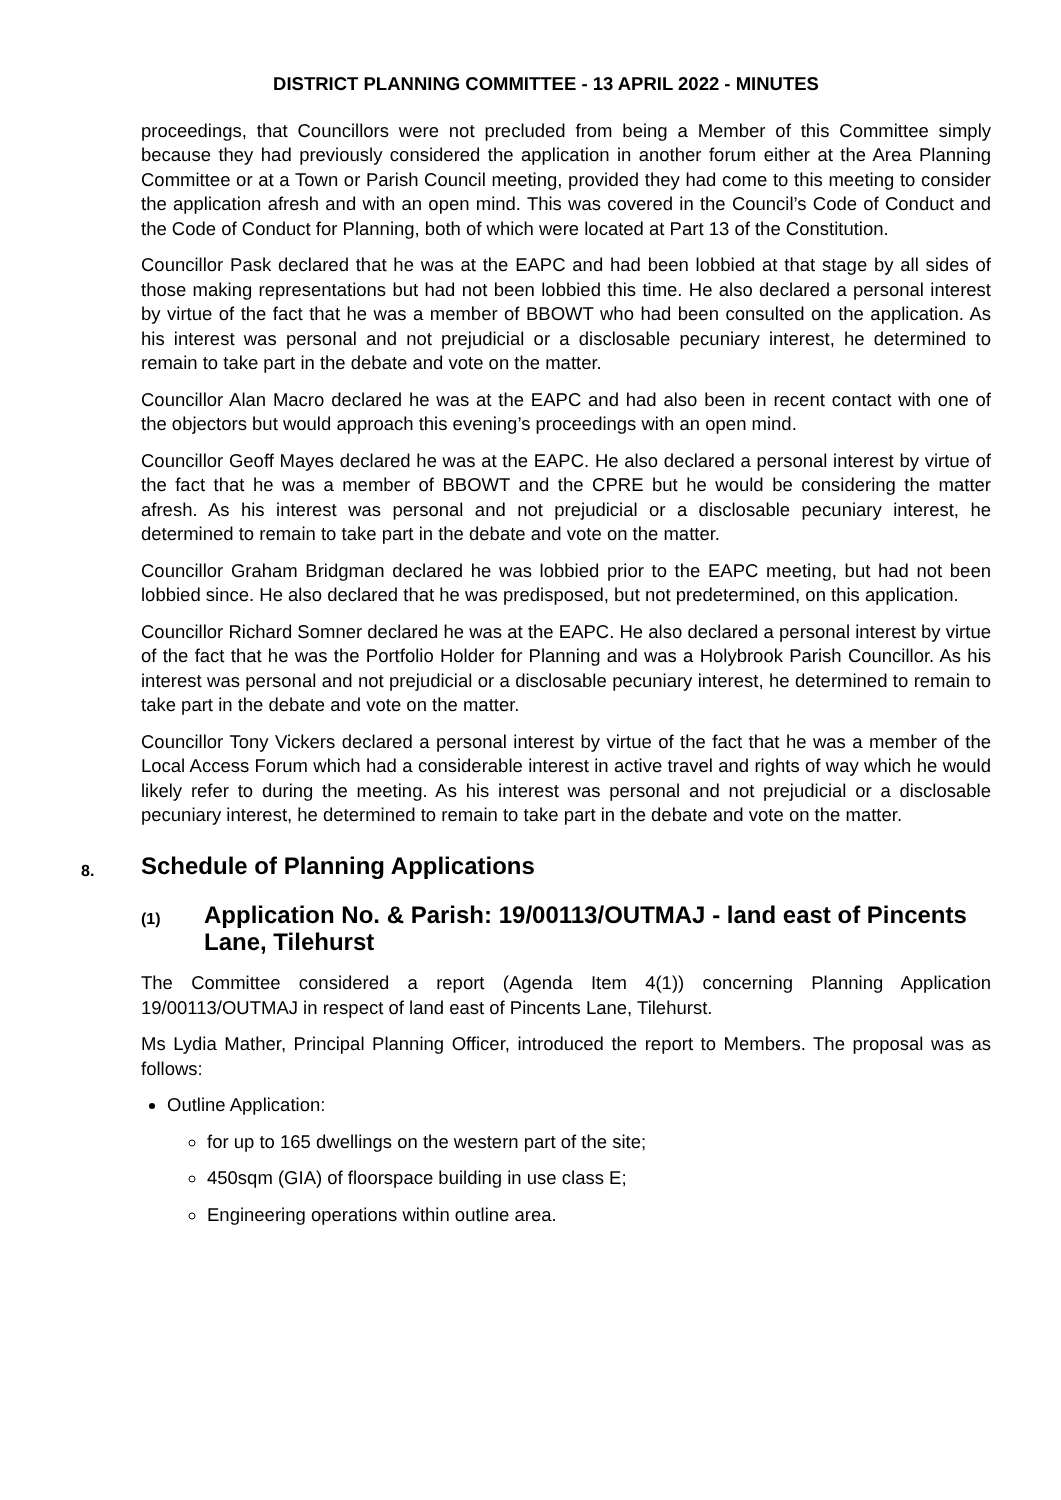DISTRICT PLANNING COMMITTEE - 13 APRIL 2022 - MINUTES
proceedings, that Councillors were not precluded from being a Member of this Committee simply because they had previously considered the application in another forum either at the Area Planning Committee or at a Town or Parish Council meeting, provided they had come to this meeting to consider the application afresh and with an open mind. This was covered in the Council’s Code of Conduct and the Code of Conduct for Planning, both of which were located at Part 13 of the Constitution.
Councillor Pask declared that he was at the EAPC and had been lobbied at that stage by all sides of those making representations but had not been lobbied this time. He also declared a personal interest by virtue of the fact that he was a member of BBOWT who had been consulted on the application. As his interest was personal and not prejudicial or a disclosable pecuniary interest, he determined to remain to take part in the debate and vote on the matter.
Councillor Alan Macro declared he was at the EAPC and had also been in recent contact with one of the objectors but would approach this evening’s proceedings with an open mind.
Councillor Geoff Mayes declared he was at the EAPC. He also declared a personal interest by virtue of the fact that he was a member of BBOWT and the CPRE but he would be considering the matter afresh. As his interest was personal and not prejudicial or a disclosable pecuniary interest, he determined to remain to take part in the debate and vote on the matter.
Councillor Graham Bridgman declared he was lobbied prior to the EAPC meeting, but had not been lobbied since. He also declared that he was predisposed, but not predetermined, on this application.
Councillor Richard Somner declared he was at the EAPC. He also declared a personal interest by virtue of the fact that he was the Portfolio Holder for Planning and was a Holybrook Parish Councillor. As his interest was personal and not prejudicial or a disclosable pecuniary interest, he determined to remain to take part in the debate and vote on the matter.
Councillor Tony Vickers declared a personal interest by virtue of the fact that he was a member of the Local Access Forum which had a considerable interest in active travel and rights of way which he would likely refer to during the meeting. As his interest was personal and not prejudicial or a disclosable pecuniary interest, he determined to remain to take part in the debate and vote on the matter.
8. Schedule of Planning Applications
(1) Application No. & Parish: 19/00113/OUTMAJ - land east of Pincents Lane, Tilehurst
The Committee considered a report (Agenda Item 4(1)) concerning Planning Application 19/00113/OUTMAJ in respect of land east of Pincents Lane, Tilehurst.
Ms Lydia Mather, Principal Planning Officer, introduced the report to Members. The proposal was as follows:
Outline Application:
for up to 165 dwellings on the western part of the site;
450sqm (GIA) of floorspace building in use class E;
Engineering operations within outline area.